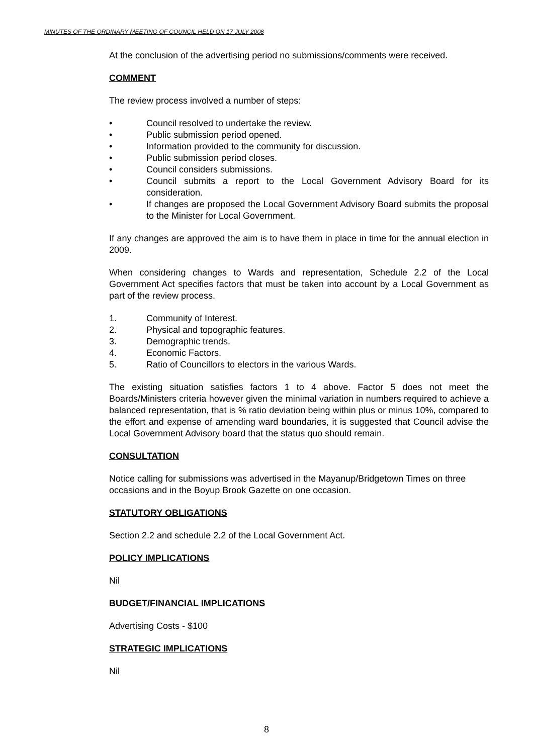MINUTES OF THE ORDINARY MEETING OF COUNCIL HELD ON 17 JULY 2008
At the conclusion of the advertising period no submissions/comments were received.
COMMENT
The review process involved a number of steps:
• Council resolved to undertake the review.
• Public submission period opened.
• Information provided to the community for discussion.
• Public submission period closes.
• Council considers submissions.
• Council submits a report to the Local Government Advisory Board for its consideration.
• If changes are proposed the Local Government Advisory Board submits the proposal to the Minister for Local Government.
If any changes are approved the aim is to have them in place in time for the annual election in 2009.
When considering changes to Wards and representation, Schedule 2.2 of the Local Government Act specifies factors that must be taken into account by a Local Government as part of the review process.
1. Community of Interest.
2. Physical and topographic features.
3. Demographic trends.
4. Economic Factors.
5. Ratio of Councillors to electors in the various Wards.
The existing situation satisfies factors 1 to 4 above. Factor 5 does not meet the Boards/Ministers criteria however given the minimal variation in numbers required to achieve a balanced representation, that is % ratio deviation being within plus or minus 10%, compared to the effort and expense of amending ward boundaries, it is suggested that Council advise the Local Government Advisory board that the status quo should remain.
CONSULTATION
Notice calling for submissions was advertised in the Mayanup/Bridgetown Times on three occasions and in the Boyup Brook Gazette on one occasion.
STATUTORY OBLIGATIONS
Section 2.2 and schedule 2.2 of the Local Government Act.
POLICY IMPLICATIONS
Nil
BUDGET/FINANCIAL IMPLICATIONS
Advertising Costs - $100
STRATEGIC IMPLICATIONS
Nil
8